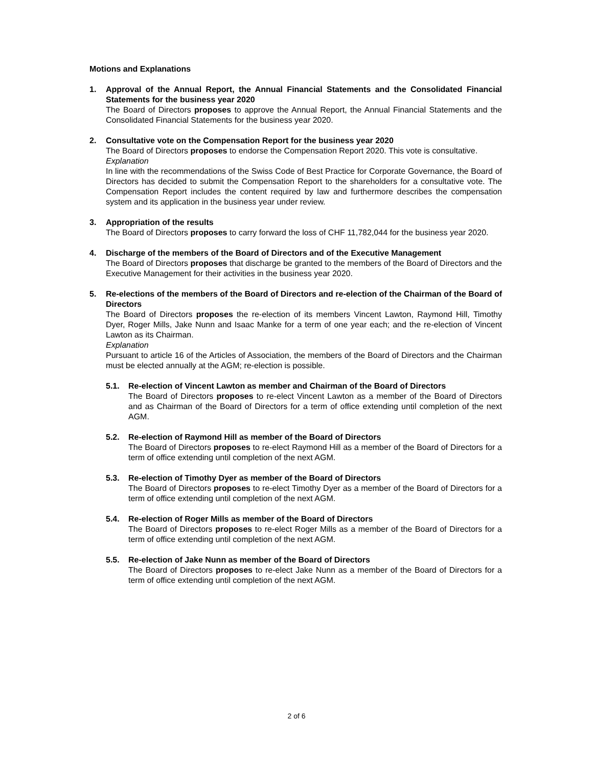Motions and Explanations
1. Approval of the Annual Report, the Annual Financial Statements and the Consolidated Financial Statements for the business year 2020
The Board of Directors proposes to approve the Annual Report, the Annual Financial Statements and the Consolidated Financial Statements for the business year 2020.
2. Consultative vote on the Compensation Report for the business year 2020
The Board of Directors proposes to endorse the Compensation Report 2020. This vote is consultative.
Explanation
In line with the recommendations of the Swiss Code of Best Practice for Corporate Governance, the Board of Directors has decided to submit the Compensation Report to the shareholders for a consultative vote. The Compensation Report includes the content required by law and furthermore describes the compensation system and its application in the business year under review.
3. Appropriation of the results
The Board of Directors proposes to carry forward the loss of CHF 11,782,044 for the business year 2020.
4. Discharge of the members of the Board of Directors and of the Executive Management
The Board of Directors proposes that discharge be granted to the members of the Board of Directors and the Executive Management for their activities in the business year 2020.
5. Re-elections of the members of the Board of Directors and re-election of the Chairman of the Board of Directors
The Board of Directors proposes the re-election of its members Vincent Lawton, Raymond Hill, Timothy Dyer, Roger Mills, Jake Nunn and Isaac Manke for a term of one year each; and the re-election of Vincent Lawton as its Chairman.
Explanation
Pursuant to article 16 of the Articles of Association, the members of the Board of Directors and the Chairman must be elected annually at the AGM; re-election is possible.
5.1. Re-election of Vincent Lawton as member and Chairman of the Board of Directors
The Board of Directors proposes to re-elect Vincent Lawton as a member of the Board of Directors and as Chairman of the Board of Directors for a term of office extending until completion of the next AGM.
5.2. Re-election of Raymond Hill as member of the Board of Directors
The Board of Directors proposes to re-elect Raymond Hill as a member of the Board of Directors for a term of office extending until completion of the next AGM.
5.3. Re-election of Timothy Dyer as member of the Board of Directors
The Board of Directors proposes to re-elect Timothy Dyer as a member of the Board of Directors for a term of office extending until completion of the next AGM.
5.4. Re-election of Roger Mills as member of the Board of Directors
The Board of Directors proposes to re-elect Roger Mills as a member of the Board of Directors for a term of office extending until completion of the next AGM.
5.5. Re-election of Jake Nunn as member of the Board of Directors
The Board of Directors proposes to re-elect Jake Nunn as a member of the Board of Directors for a term of office extending until completion of the next AGM.
2 of 6